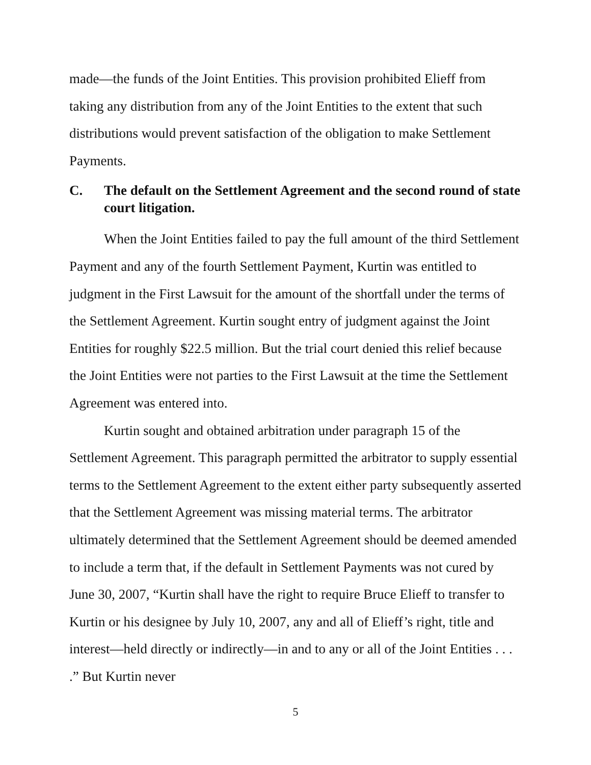made—the funds of the Joint Entities. This provision prohibited Elieff from taking any distribution from any of the Joint Entities to the extent that such distributions would prevent satisfaction of the obligation to make Settlement Payments.
C. The default on the Settlement Agreement and the second round of state court litigation.
When the Joint Entities failed to pay the full amount of the third Settlement Payment and any of the fourth Settlement Payment, Kurtin was entitled to judgment in the First Lawsuit for the amount of the shortfall under the terms of the Settlement Agreement. Kurtin sought entry of judgment against the Joint Entities for roughly $22.5 million. But the trial court denied this relief because the Joint Entities were not parties to the First Lawsuit at the time the Settlement Agreement was entered into.
Kurtin sought and obtained arbitration under paragraph 15 of the Settlement Agreement. This paragraph permitted the arbitrator to supply essential terms to the Settlement Agreement to the extent either party subsequently asserted that the Settlement Agreement was missing material terms. The arbitrator ultimately determined that the Settlement Agreement should be deemed amended to include a term that, if the default in Settlement Payments was not cured by June 30, 2007, “Kurtin shall have the right to require Bruce Elieff to transfer to Kurtin or his designee by July 10, 2007, any and all of Elieff’s right, title and interest—held directly or indirectly—in and to any or all of the Joint Entities . . . .” But Kurtin never
5